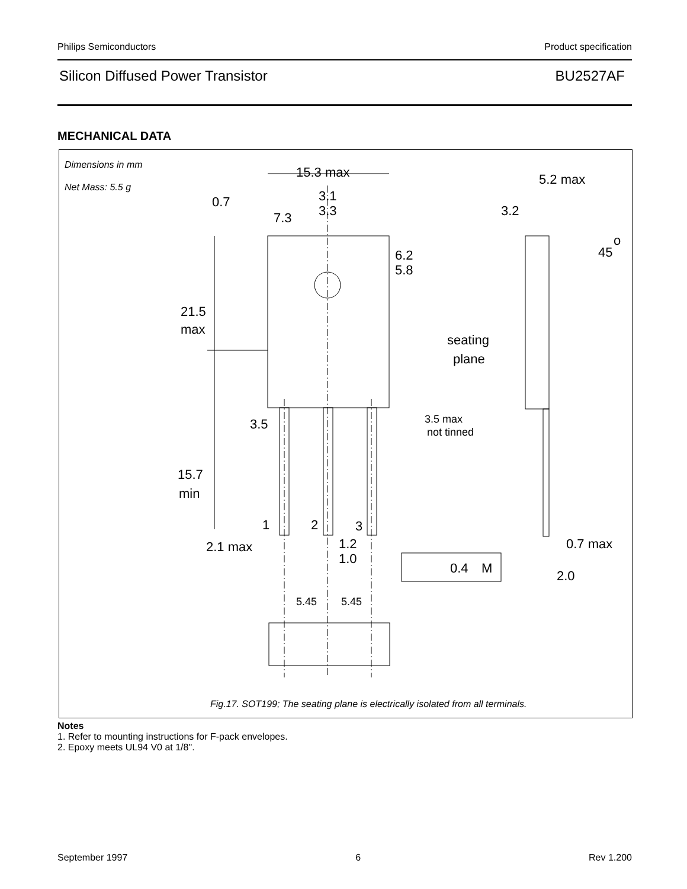Philips Semiconductors Product specification
Silicon Diffused Power Transistor BU2527AF
MECHANICAL DATA
Dimensions in mm
Net Mass: 5.5 g
Fig.17. SOT199; The seating plane is electrically isolated from all terminals.
15.3 max
5.2 max
0.7
3.1
3.3
7.3
3.2
45
o
6.2
5.8
21.5
max
seating
plane
3.5
3.5 max
not tinned
15.7
min
1
2
3
2.1 max
1.2
1.0
0.4
M
0.7 max
2.0
5.45
5.45
Notes
1. Refer to mounting instructions for F-pack envelopes.
2. Epoxy meets UL94 V0 at 1/8".
September 1997 6 Rev 1.200